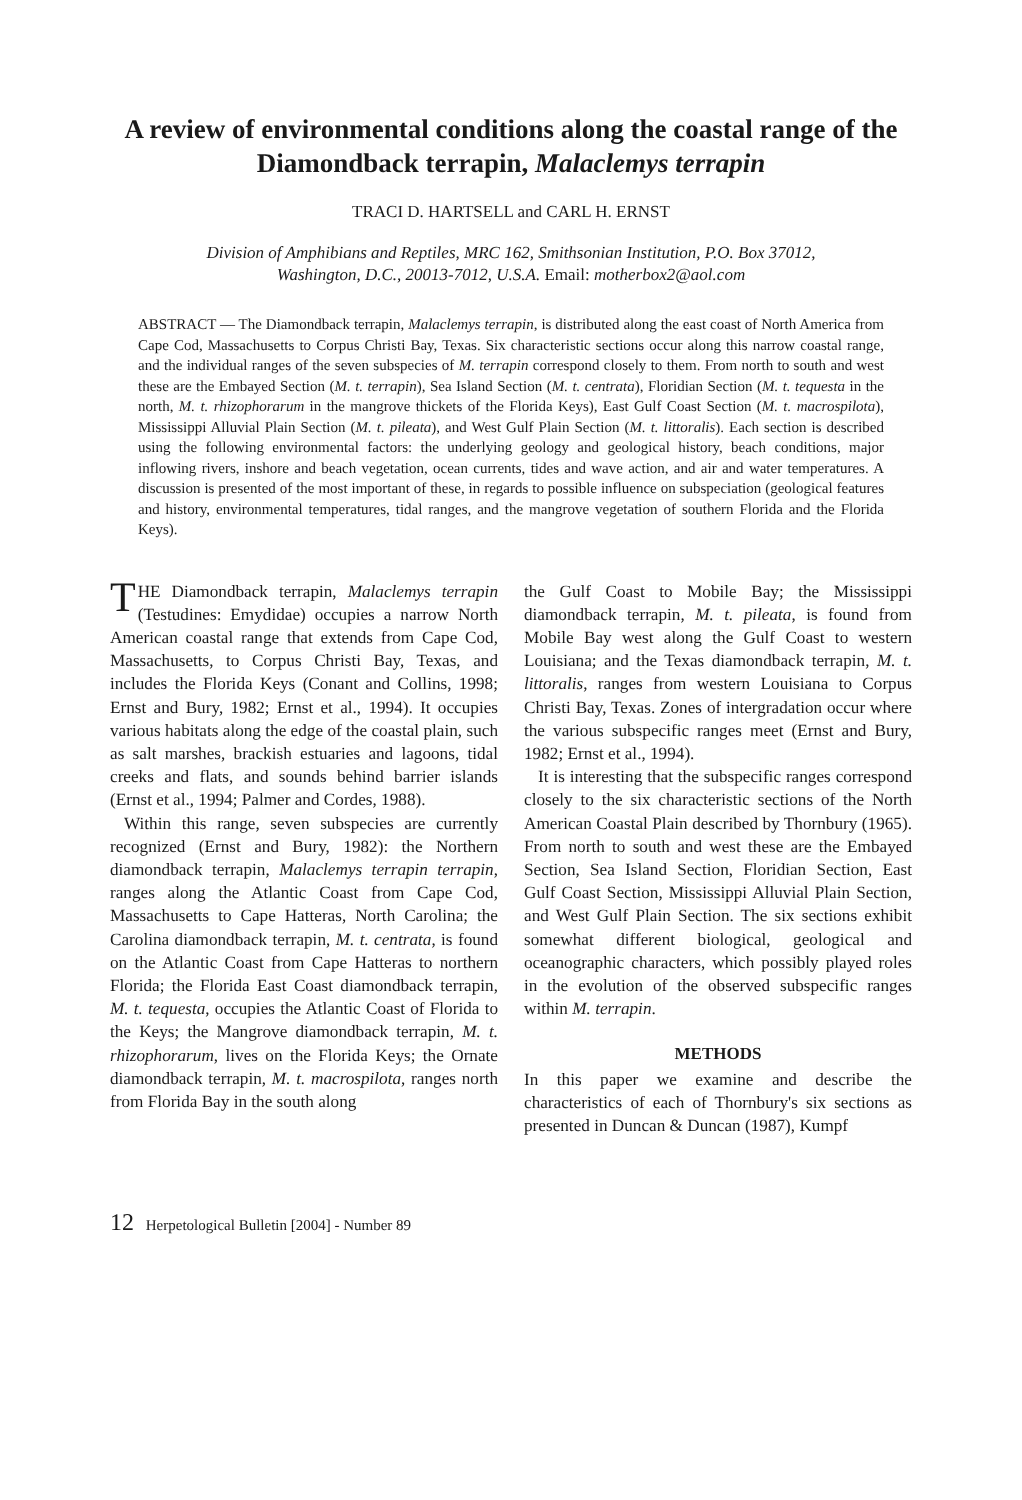A review of environmental conditions along the coastal range of the
Diamondback terrapin, Malaclemys terrapin
TRACI D. HARTSELL and CARL H. ERNST
Division of Amphibians and Reptiles, MRC 162, Smithsonian Institution, P.O. Box 37012,
Washington, D.C., 20013-7012, U.S.A. Email: motherbox2@aol.com
ABSTRACT — The Diamondback terrapin, Malaclemys terrapin, is distributed along the east coast of North America from Cape Cod, Massachusetts to Corpus Christi Bay, Texas. Six characteristic sections occur along this narrow coastal range, and the individual ranges of the seven subspecies of M. terrapin correspond closely to them. From north to south and west these are the Embayed Section (M. t. terrapin), Sea Island Section (M. t. centrata), Floridian Section (M. t. tequesta in the north, M. t. rhizophorarum in the mangrove thickets of the Florida Keys), East Gulf Coast Section (M. t. macrospilota), Mississippi Alluvial Plain Section (M. t. pileata), and West Gulf Plain Section (M. t. littoralis). Each section is described using the following environmental factors: the underlying geology and geological history, beach conditions, major inflowing rivers, inshore and beach vegetation, ocean currents, tides and wave action, and air and water temperatures. A discussion is presented of the most important of these, in regards to possible influence on subspeciation (geological features and history, environmental temperatures, tidal ranges, and the mangrove vegetation of southern Florida and the Florida Keys).
THE Diamondback terrapin, Malaclemys terrapin (Testudines: Emydidae) occupies a narrow North American coastal range that extends from Cape Cod, Massachusetts, to Corpus Christi Bay, Texas, and includes the Florida Keys (Conant and Collins, 1998; Ernst and Bury, 1982; Ernst et al., 1994). It occupies various habitats along the edge of the coastal plain, such as salt marshes, brackish estuaries and lagoons, tidal creeks and flats, and sounds behind barrier islands (Ernst et al., 1994; Palmer and Cordes, 1988).
Within this range, seven subspecies are currently recognized (Ernst and Bury, 1982): the Northern diamondback terrapin, Malaclemys terrapin terrapin, ranges along the Atlantic Coast from Cape Cod, Massachusetts to Cape Hatteras, North Carolina; the Carolina diamondback terrapin, M. t. centrata, is found on the Atlantic Coast from Cape Hatteras to northern Florida; the Florida East Coast diamondback terrapin, M. t. tequesta, occupies the Atlantic Coast of Florida to the Keys; the Mangrove diamondback terrapin, M. t. rhizophorarum, lives on the Florida Keys; the Ornate diamondback terrapin, M. t. macrospilota, ranges north from Florida Bay in the south along
the Gulf Coast to Mobile Bay; the Mississippi diamondback terrapin, M. t. pileata, is found from Mobile Bay west along the Gulf Coast to western Louisiana; and the Texas diamondback terrapin, M. t. littoralis, ranges from western Louisiana to Corpus Christi Bay, Texas. Zones of intergradation occur where the various subspecific ranges meet (Ernst and Bury, 1982; Ernst et al., 1994).
It is interesting that the subspecific ranges correspond closely to the six characteristic sections of the North American Coastal Plain described by Thornbury (1965). From north to south and west these are the Embayed Section, Sea Island Section, Floridian Section, East Gulf Coast Section, Mississippi Alluvial Plain Section, and West Gulf Plain Section. The six sections exhibit somewhat different biological, geological and oceanographic characters, which possibly played roles in the evolution of the observed subspecific ranges within M. terrapin.
METHODS
In this paper we examine and describe the characteristics of each of Thornbury's six sections as presented in Duncan & Duncan (1987), Kumpf
12 Herpetological Bulletin [2004] - Number 89